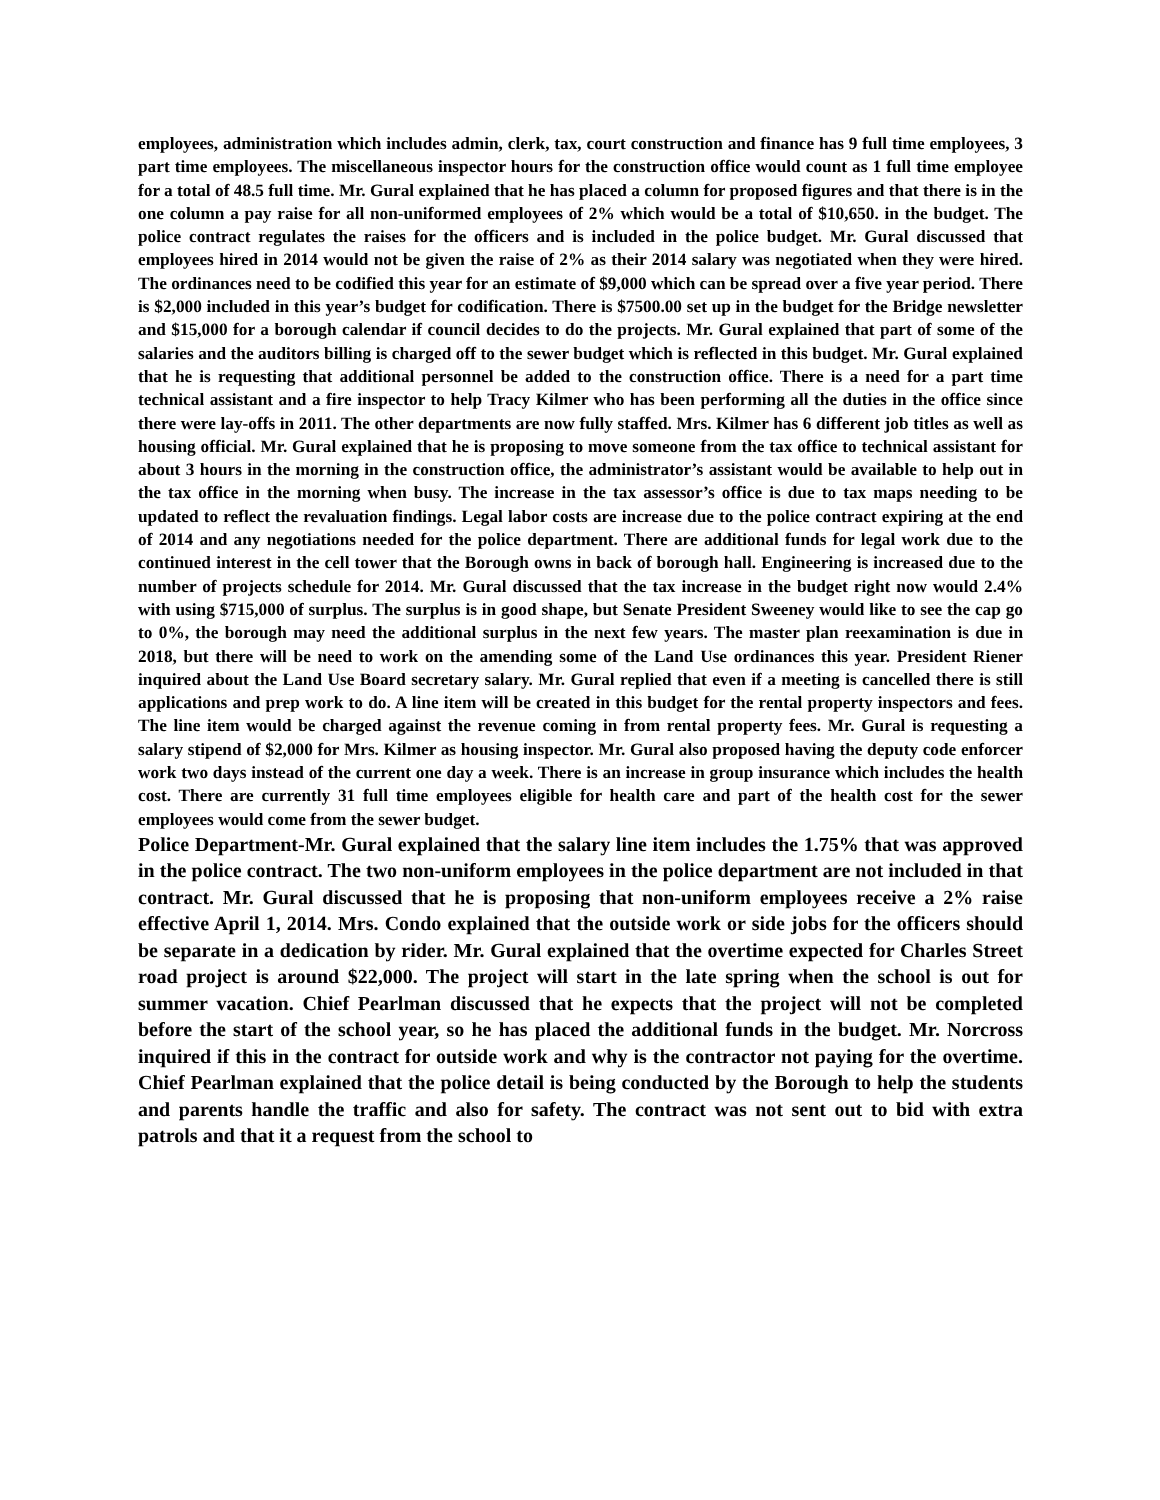employees, administration which includes admin, clerk, tax, court construction and finance has 9 full time employees, 3 part time employees. The miscellaneous inspector hours for the construction office would count as 1 full time employee for a total of 48.5 full time. Mr. Gural explained that he has placed a column for proposed figures and that there is in the one column a pay raise for all non-uniformed employees of 2% which would be a total of $10,650. in the budget. The police contract regulates the raises for the officers and is included in the police budget. Mr. Gural discussed that employees hired in 2014 would not be given the raise of 2% as their 2014 salary was negotiated when they were hired. The ordinances need to be codified this year for an estimate of $9,000 which can be spread over a five year period. There is $2,000 included in this year’s budget for codification. There is $7500.00 set up in the budget for the Bridge newsletter and $15,000 for a borough calendar if council decides to do the projects. Mr. Gural explained that part of some of the salaries and the auditors billing is charged off to the sewer budget which is reflected in this budget. Mr. Gural explained that he is requesting that additional personnel be added to the construction office. There is a need for a part time technical assistant and a fire inspector to help Tracy Kilmer who has been performing all the duties in the office since there were lay-offs in 2011. The other departments are now fully staffed. Mrs. Kilmer has 6 different job titles as well as housing official. Mr. Gural explained that he is proposing to move someone from the tax office to technical assistant for about 3 hours in the morning in the construction office, the administrator’s assistant would be available to help out in the tax office in the morning when busy. The increase in the tax assessor’s office is due to tax maps needing to be updated to reflect the revaluation findings. Legal labor costs are increase due to the police contract expiring at the end of 2014 and any negotiations needed for the police department. There are additional funds for legal work due to the continued interest in the cell tower that the Borough owns in back of borough hall. Engineering is increased due to the number of projects schedule for 2014. Mr. Gural discussed that the tax increase in the budget right now would 2.4% with using $715,000 of surplus. The surplus is in good shape, but Senate President Sweeney would like to see the cap go to 0%, the borough may need the additional surplus in the next few years. The master plan reexamination is due in 2018, but there will be need to work on the amending some of the Land Use ordinances this year. President Riener inquired about the Land Use Board secretary salary. Mr. Gural replied that even if a meeting is cancelled there is still applications and prep work to do. A line item will be created in this budget for the rental property inspectors and fees. The line item would be charged against the revenue coming in from rental property fees. Mr. Gural is requesting a salary stipend of $2,000 for Mrs. Kilmer as housing inspector. Mr. Gural also proposed having the deputy code enforcer work two days instead of the current one day a week. There is an increase in group insurance which includes the health cost. There are currently 31 full time employees eligible for health care and part of the health cost for the sewer employees would come from the sewer budget.
Police Department-Mr. Gural explained that the salary line item includes the 1.75% that was approved in the police contract. The two non-uniform employees in the police department are not included in that contract. Mr. Gural discussed that he is proposing that non-uniform employees receive a 2% raise effective April 1, 2014. Mrs. Condo explained that the outside work or side jobs for the officers should be separate in a dedication by rider. Mr. Gural explained that the overtime expected for Charles Street road project is around $22,000. The project will start in the late spring when the school is out for summer vacation. Chief Pearlman discussed that he expects that the project will not be completed before the start of the school year, so he has placed the additional funds in the budget. Mr. Norcross inquired if this in the contract for outside work and why is the contractor not paying for the overtime. Chief Pearlman explained that the police detail is being conducted by the Borough to help the students and parents handle the traffic and also for safety. The contract was not sent out to bid with extra patrols and that it a request from the school to